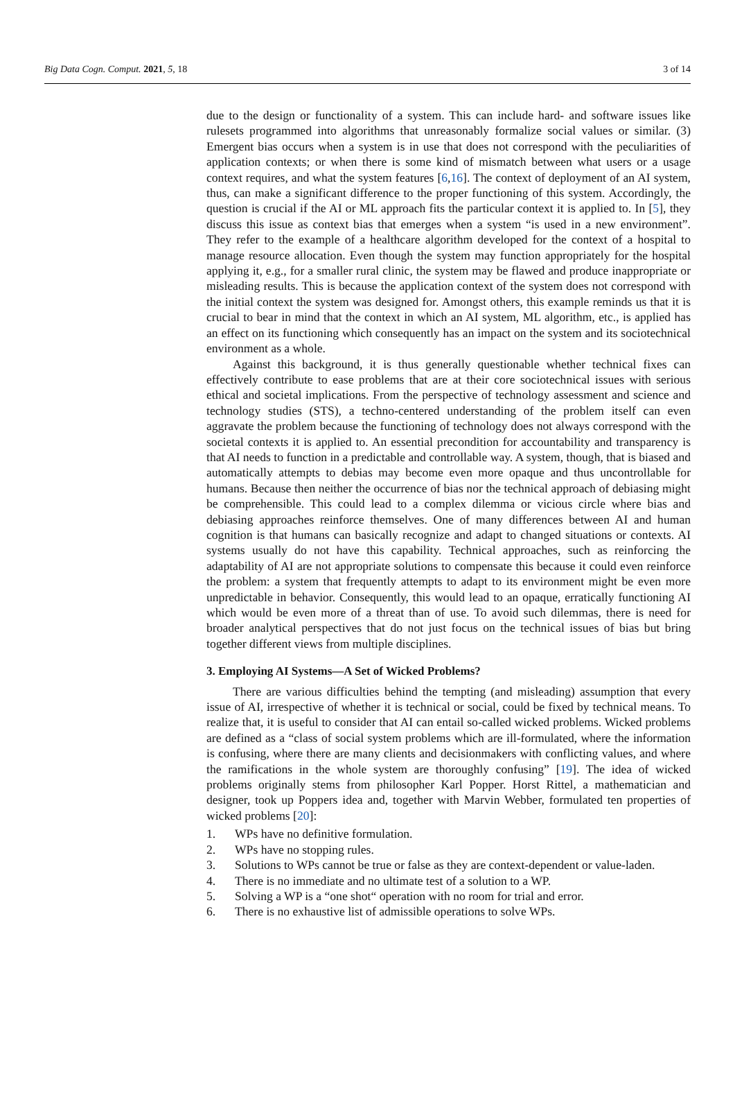Big Data Cogn. Comput. 2021, 5, 18
3 of 14
due to the design or functionality of a system. This can include hard- and software issues like rulesets programmed into algorithms that unreasonably formalize social values or similar. (3) Emergent bias occurs when a system is in use that does not correspond with the peculiarities of application contexts; or when there is some kind of mismatch between what users or a usage context requires, and what the system features [6,16]. The context of deployment of an AI system, thus, can make a significant difference to the proper functioning of this system. Accordingly, the question is crucial if the AI or ML approach fits the particular context it is applied to. In [5], they discuss this issue as context bias that emerges when a system “is used in a new environment”. They refer to the example of a healthcare algorithm developed for the context of a hospital to manage resource allocation. Even though the system may function appropriately for the hospital applying it, e.g., for a smaller rural clinic, the system may be flawed and produce inappropriate or misleading results. This is because the application context of the system does not correspond with the initial context the system was designed for. Amongst others, this example reminds us that it is crucial to bear in mind that the context in which an AI system, ML algorithm, etc., is applied has an effect on its functioning which consequently has an impact on the system and its sociotechnical environment as a whole.
Against this background, it is thus generally questionable whether technical fixes can effectively contribute to ease problems that are at their core sociotechnical issues with serious ethical and societal implications. From the perspective of technology assessment and science and technology studies (STS), a techno-centered understanding of the problem itself can even aggravate the problem because the functioning of technology does not always correspond with the societal contexts it is applied to. An essential precondition for accountability and transparency is that AI needs to function in a predictable and controllable way. A system, though, that is biased and automatically attempts to debias may become even more opaque and thus uncontrollable for humans. Because then neither the occurrence of bias nor the technical approach of debiasing might be comprehensible. This could lead to a complex dilemma or vicious circle where bias and debiasing approaches reinforce themselves. One of many differences between AI and human cognition is that humans can basically recognize and adapt to changed situations or contexts. AI systems usually do not have this capability. Technical approaches, such as reinforcing the adaptability of AI are not appropriate solutions to compensate this because it could even reinforce the problem: a system that frequently attempts to adapt to its environment might be even more unpredictable in behavior. Consequently, this would lead to an opaque, erratically functioning AI which would be even more of a threat than of use. To avoid such dilemmas, there is need for broader analytical perspectives that do not just focus on the technical issues of bias but bring together different views from multiple disciplines.
3. Employing AI Systems—A Set of Wicked Problems?
There are various difficulties behind the tempting (and misleading) assumption that every issue of AI, irrespective of whether it is technical or social, could be fixed by technical means. To realize that, it is useful to consider that AI can entail so-called wicked problems. Wicked problems are defined as a “class of social system problems which are ill-formulated, where the information is confusing, where there are many clients and decisionmakers with conflicting values, and where the ramifications in the whole system are thoroughly confusing” [19]. The idea of wicked problems originally stems from philosopher Karl Popper. Horst Rittel, a mathematician and designer, took up Poppers idea and, together with Marvin Webber, formulated ten properties of wicked problems [20]:
1. WPs have no definitive formulation.
2. WPs have no stopping rules.
3. Solutions to WPs cannot be true or false as they are context-dependent or value-laden.
4. There is no immediate and no ultimate test of a solution to a WP.
5. Solving a WP is a “one shot“ operation with no room for trial and error.
6. There is no exhaustive list of admissible operations to solve WPs.